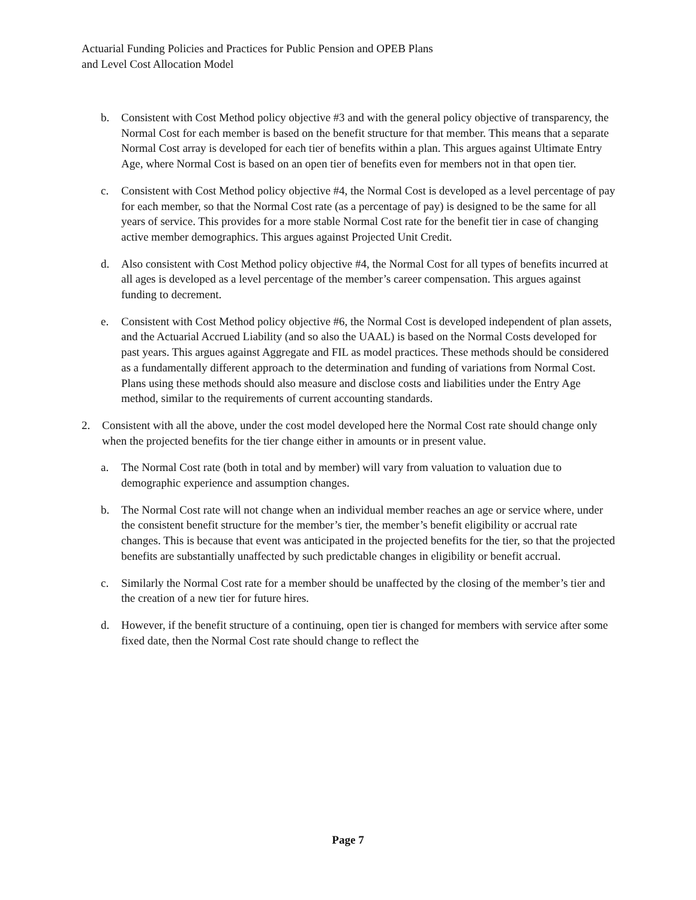Actuarial Funding Policies and Practices for Public Pension and OPEB Plans
and Level Cost Allocation Model
b. Consistent with Cost Method policy objective #3 and with the general policy objective of transparency, the Normal Cost for each member is based on the benefit structure for that member. This means that a separate Normal Cost array is developed for each tier of benefits within a plan. This argues against Ultimate Entry Age, where Normal Cost is based on an open tier of benefits even for members not in that open tier.
c. Consistent with Cost Method policy objective #4, the Normal Cost is developed as a level percentage of pay for each member, so that the Normal Cost rate (as a percentage of pay) is designed to be the same for all years of service. This provides for a more stable Normal Cost rate for the benefit tier in case of changing active member demographics. This argues against Projected Unit Credit.
d. Also consistent with Cost Method policy objective #4, the Normal Cost for all types of benefits incurred at all ages is developed as a level percentage of the member’s career compensation. This argues against funding to decrement.
e. Consistent with Cost Method policy objective #6, the Normal Cost is developed independent of plan assets, and the Actuarial Accrued Liability (and so also the UAAL) is based on the Normal Costs developed for past years. This argues against Aggregate and FIL as model practices. These methods should be considered as a fundamentally different approach to the determination and funding of variations from Normal Cost. Plans using these methods should also measure and disclose costs and liabilities under the Entry Age method, similar to the requirements of current accounting standards.
2. Consistent with all the above, under the cost model developed here the Normal Cost rate should change only when the projected benefits for the tier change either in amounts or in present value.
a. The Normal Cost rate (both in total and by member) will vary from valuation to valuation due to demographic experience and assumption changes.
b. The Normal Cost rate will not change when an individual member reaches an age or service where, under the consistent benefit structure for the member’s tier, the member’s benefit eligibility or accrual rate changes. This is because that event was anticipated in the projected benefits for the tier, so that the projected benefits are substantially unaffected by such predictable changes in eligibility or benefit accrual.
c. Similarly the Normal Cost rate for a member should be unaffected by the closing of the member’s tier and the creation of a new tier for future hires.
d. However, if the benefit structure of a continuing, open tier is changed for members with service after some fixed date, then the Normal Cost rate should change to reflect the
Page 7